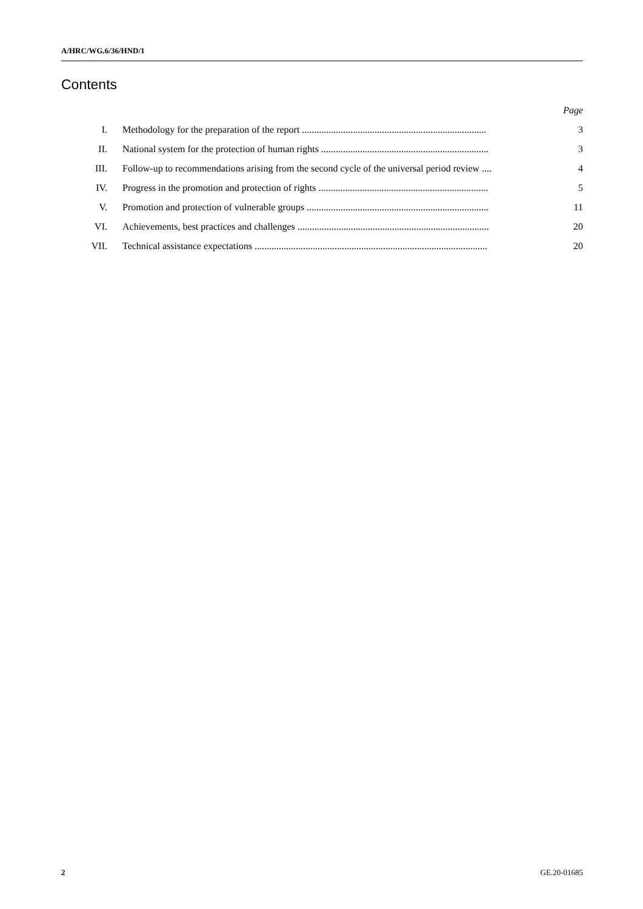A/HRC/WG.6/36/HND/1
Contents
| | | Page |
| I. | Methodology for the preparation of the report ............................................................................ | 3 |
| II. | National system for the protection of human rights ..................................................................... | 3 |
| III. | Follow-up to recommendations arising from the second cycle of the universal period review .... | 4 |
| IV. | Progress in the promotion and protection of rights ...................................................................... | 5 |
| V. | Promotion and protection of vulnerable groups ........................................................................... | 11 |
| VI. | Achievements, best practices and challenges ............................................................................... | 20 |
| VII. | Technical assistance expectations ................................................................................................ | 20 |
2 GE.20-01685